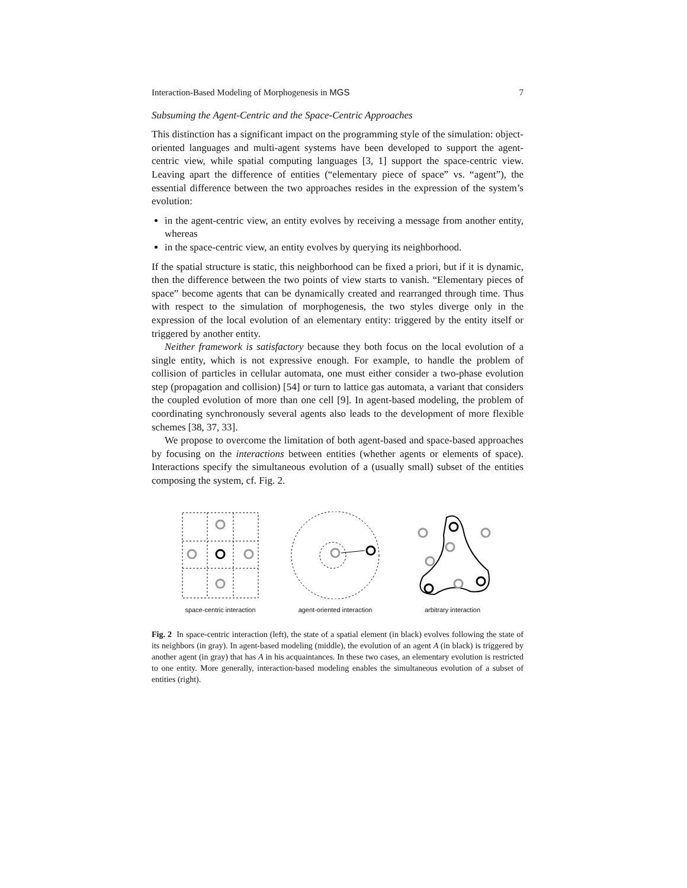Interaction-Based Modeling of Morphogenesis in MGS 7
Subsuming the Agent-Centric and the Space-Centric Approaches
This distinction has a significant impact on the programming style of the simulation: object-oriented languages and multi-agent systems have been developed to support the agent-centric view, while spatial computing languages [3, 1] support the space-centric view. Leaving apart the difference of entities (“elementary piece of space” vs. “agent”), the essential difference between the two approaches resides in the expression of the system’s evolution:
in the agent-centric view, an entity evolves by receiving a message from another entity, whereas
in the space-centric view, an entity evolves by querying its neighborhood.
If the spatial structure is static, this neighborhood can be fixed a priori, but if it is dynamic, then the difference between the two points of view starts to vanish. “Elementary pieces of space” become agents that can be dynamically created and rearranged through time. Thus with respect to the simulation of morphogenesis, the two styles diverge only in the expression of the local evolution of an elementary entity: triggered by the entity itself or triggered by another entity.
Neither framework is satisfactory because they both focus on the local evolution of a single entity, which is not expressive enough. For example, to handle the problem of collision of particles in cellular automata, one must either consider a two-phase evolution step (propagation and collision) [54] or turn to lattice gas automata, a variant that considers the coupled evolution of more than one cell [9]. In agent-based modeling, the problem of coordinating synchronously several agents also leads to the development of more flexible schemes [38, 37, 33].
We propose to overcome the limitation of both agent-based and space-based approaches by focusing on the interactions between entities (whether agents or elements of space). Interactions specify the simultaneous evolution of a (usually small) subset of the entities composing the system, cf. Fig. 2.
space-centric interaction
agent-oriented interaction
arbitrary interaction
Fig. 2 In space-centric interaction (left), the state of a spatial element (in black) evolves following the state of its neighbors (in gray). In agent-based modeling (middle), the evolution of an agent A (in black) is triggered by another agent (in gray) that has A in his acquaintances. In these two cases, an elementary evolution is restricted to one entity. More generally, interaction-based modeling enables the simultaneous evolution of a subset of entities (right).